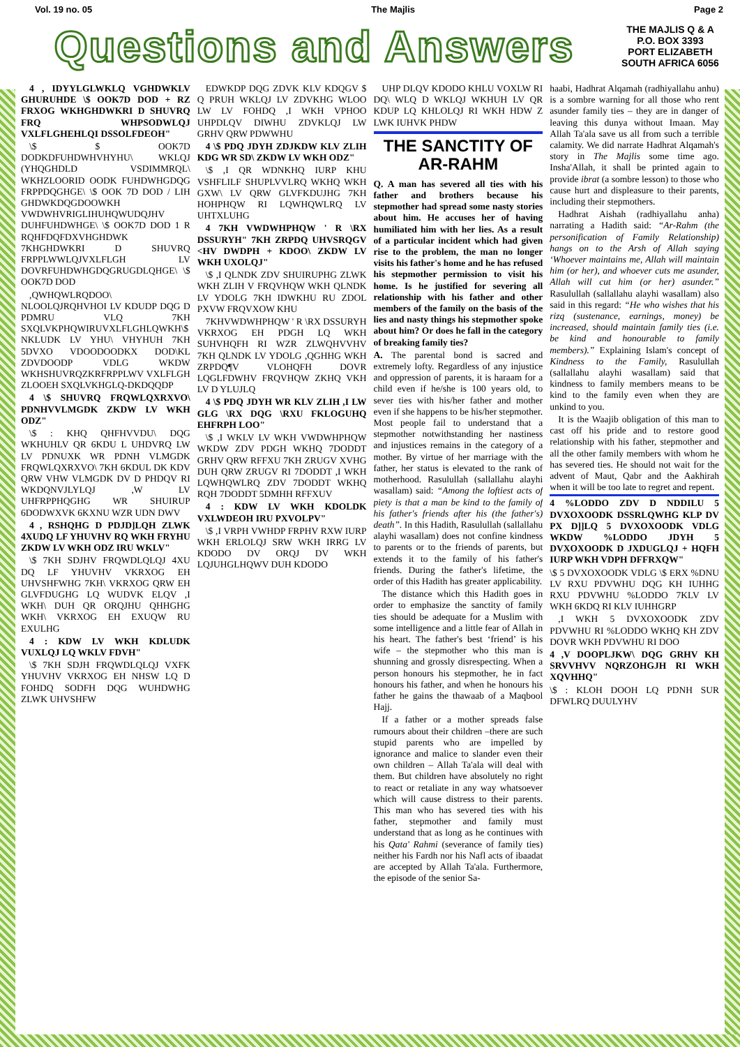Vol. 19 no. 05 The Majlis Page 2
Questions and Answers
THE MAJLIS Q & A
P.O. BOX 3393
PORT ELIZABETH
SOUTH AFRICA 6056
4 , IDYYLGLWKLQ VGHDWKLV GHURUHDE \$ OOK7D DOD + RZ FRXOG WKHGHDWKRI D SHUVRQ FRQ WHPSODWLQJ VXLFLGHEHLQI DSSOLFDEOH"
\$ $ OOK7D DODKDFUHDWHVHYHU\ WKLQJ (YHQGHDLD VSDIMMRQL\ WKHZLOORID OODK FUHDWHGDQG FRPPDQGHGE\ \$ OOK 7D DOD / LIH GHDWKDQGDOOWKH VWDWHVRIGLIHUHQWUDQJHV DUHFUHDWHGE\ \$ OOK7D DOD 1 R RQHFDQFDXVHGHDWK 7KHGHDWKRI D SHUVRQ FRPPLWWLQJVXLFLGH LV DOVRFUHDWHGDQGRUGDLQHGE\ \$ OOK7D DOD
,QWHQWLRQDOO\ NLOOLQJRQHVHOI LV KDUDP DQG D PDMRU VLQ 7KH SXQLVKPHQWIRUVXLFLGHLQWKH\$ NKLUDK LV YHU\ VHYHUH 7KH 5DVXO VDOODOODKX DOD\KL ZDVDOODP VDLG WKDW WKHSHUVRQZKRFRPPLWV VXLFLGH ZLOOEH SXQLVKHGLQ-DKDQQDP
4 \$ SHUVRQ FRQWLQXRXVO\ PDNHVVLMGDK ZKDW LV WKH ODZ"
\$ : KHQ QHFHVVDU\ DQG WKHUHLV QR 6KDU L UHDVRQ LW LV PDNUXK WR PDNH VLMGDK FRQWLQXRXVO\ 7KH 6KDUL DK KDV QRW VHW VLMGDK DV D PHDQV RI WKDQNVJLYLQJ ,W LV UHFRPPHQGHG WR SHUIRUP 6DODWXVK 6KXNU WZR UDN DWV
4 , RSHQHG D PDJD]LQH ZLWK 4XUDQ LF YHUVHV RQ WKH FRYHU ZKDW LV WKH ODZ IRU WKLV"
\$ 7KH SDJHV FRQWDLQLQJ 4XU DQ LF YHUVHV VKRXOG EH UHVSHFWHG 7KH\ VKRXOG QRW EH GLVFDUGHG LQ WUDVK ELQV ,I WKH\ DUH QR ORQJHU QHHGHG WKH\ VKRXOG EH EXUQW RU EXULHG
4 : KDW LV WKH KDLUDK VUXLQJ LQ WKLV FDVH"
\$ 7KH SDJH FRQWDLQLQJ VXFK YHUVHV VKRXOG EH NHSW LQ D FOHDQ SODFH DQG WUHDWHG ZLWK UHVSHFW
EDWKDP DQG ZDVK KLV KDQGV $ Q PRUH WKLQJ LV ZDVKHG WLOO LW LV FOHDQ ,I WKH VPHOO UHPDLQV DIWHU ZDVKLQJ LW GRHV QRW PDWWHU
4 \$ PDQ JDYH ZDJKDW KLV ZLIH KDG WR SD\ ZKDW LV WKH ODZ"
\$ ,I QR WDNKHQ IURP KHU VSHFLILF SHUPLVVLRQ WKHQ WKH GXW\ LV QRW GLVFKDUJHG 7KH HOHPHQW RI LQWHQWLRQ LV UHTXLUHG
4 7KH VWDWHPHQW ' R \RX DSSURYH" 7KH ZRPDQ UHVSRQGV <HV DWDPH + KDOO\ ZKDW LV WKH UXOLQJ"
\$ ,I QLNDK ZDV SHUIRUPHG ZLWK WKH ZLIH V FRQVHQW WKH QLNDK LV YDOLG 7KH IDWKHU RU ZDOL PXVW FRQVXOW KHU
7KHVWDWHPHQW ' R \RX DSSURYH VKRXOG EH PDGH LQ WKH SUHVHQFH RI WZR ZLWQHVVHV 7KH QLNDK LV YDOLG ,QGHHG WKH ZRPDQ¶V VLOHQFH DOVR LQGLFDWHV FRQVHQW ZKHQ VKH LV D YLUJLQ
4 \$ PDQ JDYH WR KLV ZLIH ,I LW GLG \RX DQG \RXU FKLOGUHQ EHFRPH LOO"
\$ ,I WKLV LV WKH VWDWHPHQW WKDW ZDV PDGH WKHQ 7DODDT GRHV QRW RFFXU 7KH ZRUGV XVHG DUH QRW ZRUGV RI 7DODDT ,I WKH LQWHQWLRQ ZDV 7DODDT WKHQ RQH 7DODDT 5DMHH RFFXUV
4 : KDW LV WKH KDOLDK VXLWDEOH IRU PXVOLPV"
\$ ,I VRPH VWHDP FRPHV RXW IURP WKH ERLOLQJ SRW WKH IRRG LV KDODO DV ORQJ DV WKH LQJUHGLHQWV DUH KDODO
UHP DLQV KDODO KHLU VOXLW RI DQ\ WLQ D WKLQJ WKHUH LV QR KDUP LQ KHLOLQJ RI WKH HDW Z LWK IUHVK PHDW
THE SANCTITY OF AR-RAHM
Q. A man has severed all ties with his father and brothers because his stepmother had spread some nasty stories about him. He accuses her of having humiliated him with her lies. As a result of a particular incident which had given rise to the problem, the man no longer visits his father's home and he has refused his stepmother permission to visit his home. Is he justified for severing all relationship with his father and other members of the family on the basis of the lies and nasty things his stepmother spoke about him? Or does he fall in the category of breaking family ties?
A. The parental bond is sacred and extremely lofty. Regardless of any injustice and oppression of parents, it is haraam for a child even if he/she is 100 years old, to sever ties with his/her father and mother even if she happens to be his/her stepmother. Most people fail to understand that a stepmother notwithstanding her nastiness and injustices remains in the category of a mother. By virtue of her marriage with the father, her status is elevated to the rank of motherhood. Rasulullah (sallallahu alayhi wasallam) said: “Among the loftiest acts of piety is that a man be kind to the family of his father's friends after his (the father's) death”. In this Hadith, Rasulullah (sallallahu alayhi wasallam) does not confine kindness to parents or to the friends of parents, but extends it to the family of his father's friends. During the father's lifetime, the order of this Hadith has greater applicability.
The distance which this Hadith goes in order to emphasize the sanctity of family ties should be adequate for a Muslim with some intelligence and a little fear of Allah in his heart. The father's best ‘friend’ is his wife – the stepmother who this man is shunning and grossly disrespecting. When a person honours his stepmother, he in fact honours his father, and when he honours his father he gains the thawaab of a Maqbool Hajj.
If a father or a mother spreads false rumours about their children –there are such stupid parents who are impelled by ignorance and malice to slander even their own children – Allah Ta'ala will deal with them. But children have absolutely no right to react or retaliate in any way whatsoever which will cause distress to their parents. This man who has severed ties with his father, stepmother and family must understand that as long as he continues with his Qata' Rahmi (severance of family ties) neither his Fardh nor his Nafl acts of ibaadat are accepted by Allah Ta'ala. Furthermore, the episode of the senior Sa-
haabi, Hadhrat Alqamah (radhiyallahu anhu) is a sombre warning for all those who rent asunder family ties – they are in danger of leaving this dunya without Imaan. May Allah Ta'ala save us all from such a terrible calamity. We did narrate Hadhrat Alqamah's story in The Majlis some time ago. Insha'Allah, it shall be printed again to provide ibrat (a sombre lesson) to those who cause hurt and displeasure to their parents, including their stepmothers.
Hadhrat Aishah (radhiyallahu anha) narrating a Hadith said: “Ar-Rahm (the personification of Family Relationship) hangs on to the Arsh of Allah saying ‘Whoever maintains me, Allah will maintain him (or her), and whoever cuts me asunder, Allah will cut him (or her) asunder.” Rasulullah (sallallahu alayhi wasallam) also said in this regard: “He who wishes that his rizq (sustenance, earnings, money) be increased, should maintain family ties (i.e. be kind and honourable to family members).” Explaining Islam's concept of Kindness to the Family, Rasulullah (sallallahu alayhi wasallam) said that kindness to family members means to be kind to the family even when they are unkind to you.
It is the Waajib obligation of this man to cast off his pride and to restore good relationship with his father, stepmother and all the other family members with whom he has severed ties. He should not wait for the advent of Maut, Qabr and the Aakhirah when it will be too late to regret and repent.
4 %LODDO ZDV D NDDILU 5 DVXOXOODK DSSRLQWHG KLP DV PX D]]LQ 5 DVXOXOODK VDLG WKDW %LODDO JDYH 5 DVXOXOODK D JXDUGLQJ + HQFH IURP WKH VDPH DFFRXQW"
\$ 5 DVXOXOODK VDLG \$ ERX %DNU LV RXU PDVWHU DQG KH IUHHG RXU PDVWHU %LODDO 7KLV LV WKH 6KDQ RI KLV IUHHGRP
,I WKH 5 DVXOXOODK ZDV PDVWHU RI %LODDO WKHQ KH ZDV DOVR WKH PDVWHU RI DOO
4 ,V DOOPLJKW\ DQG GRHV KH SRVVHVV NQRZOHGJH RI WKH XQVHHQ"
\$ : KLOH DOOH LQ PDNH SUR DFWLRQ DUULYHV